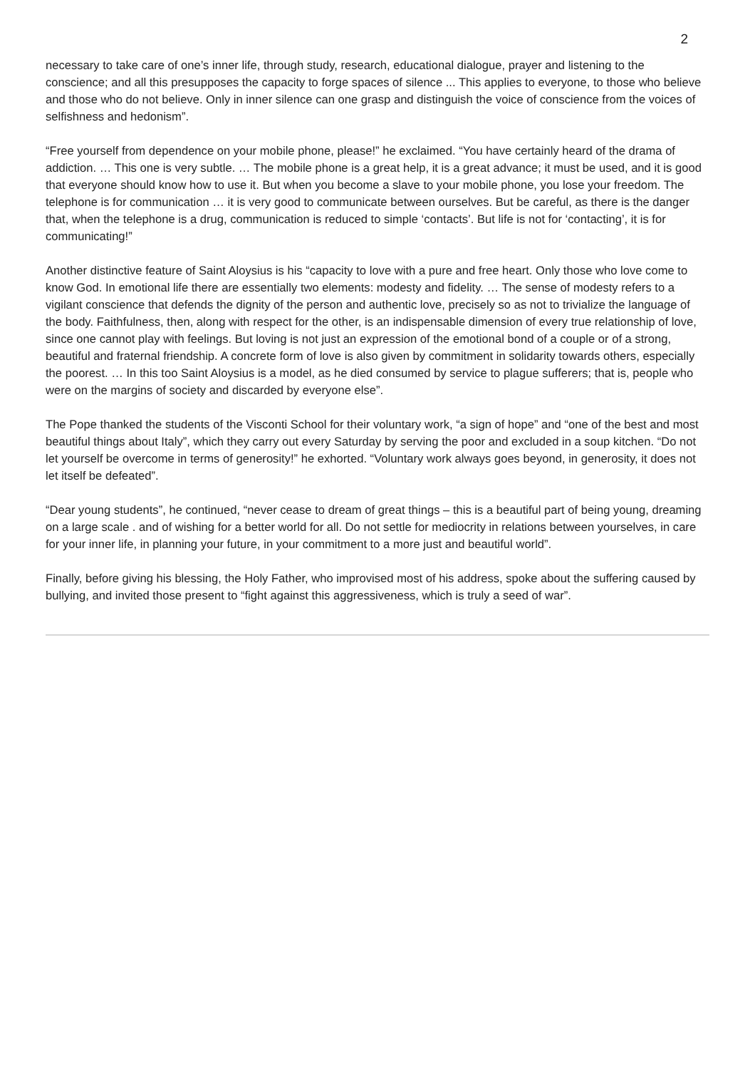2
necessary to take care of one’s inner life, through study, research, educational dialogue, prayer and listening to the conscience; and all this presupposes the capacity to forge spaces of silence ... This applies to everyone, to those who believe and those who do not believe. Only in inner silence can one grasp and distinguish the voice of conscience from the voices of selfishness and hedonism”.
“Free yourself from dependence on your mobile phone, please!” he exclaimed. “You have certainly heard of the drama of addiction. … This one is very subtle. … The mobile phone is a great help, it is a great advance; it must be used, and it is good that everyone should know how to use it. But when you become a slave to your mobile phone, you lose your freedom. The telephone is for communication … it is very good to communicate between ourselves. But be careful, as there is the danger that, when the telephone is a drug, communication is reduced to simple ‘contacts’. But life is not for ‘contacting’, it is for communicating!”
Another distinctive feature of Saint Aloysius is his “capacity to love with a pure and free heart. Only those who love come to know God. In emotional life there are essentially two elements: modesty and fidelity. … The sense of modesty refers to a vigilant conscience that defends the dignity of the person and authentic love, precisely so as not to trivialize the language of the body. Faithfulness, then, along with respect for the other, is an indispensable dimension of every true relationship of love, since one cannot play with feelings. But loving is not just an expression of the emotional bond of a couple or of a strong, beautiful and fraternal friendship. A concrete form of love is also given by commitment in solidarity towards others, especially the poorest. … In this too Saint Aloysius is a model, as he died consumed by service to plague sufferers; that is, people who were on the margins of society and discarded by everyone else”.
The Pope thanked the students of the Visconti School for their voluntary work, “a sign of hope” and “one of the best and most beautiful things about Italy”, which they carry out every Saturday by serving the poor and excluded in a soup kitchen. “Do not let yourself be overcome in terms of generosity!” he exhorted. “Voluntary work always goes beyond, in generosity, it does not let itself be defeated”.
“Dear young students”, he continued, “never cease to dream of great things – this is a beautiful part of being young, dreaming on a large scale . and of wishing for a better world for all. Do not settle for mediocrity in relations between yourselves, in care for your inner life, in planning your future, in your commitment to a more just and beautiful world”.
Finally, before giving his blessing, the Holy Father, who improvised most of his address, spoke about the suffering caused by bullying, and invited those present to “fight against this aggressiveness, which is truly a seed of war”.